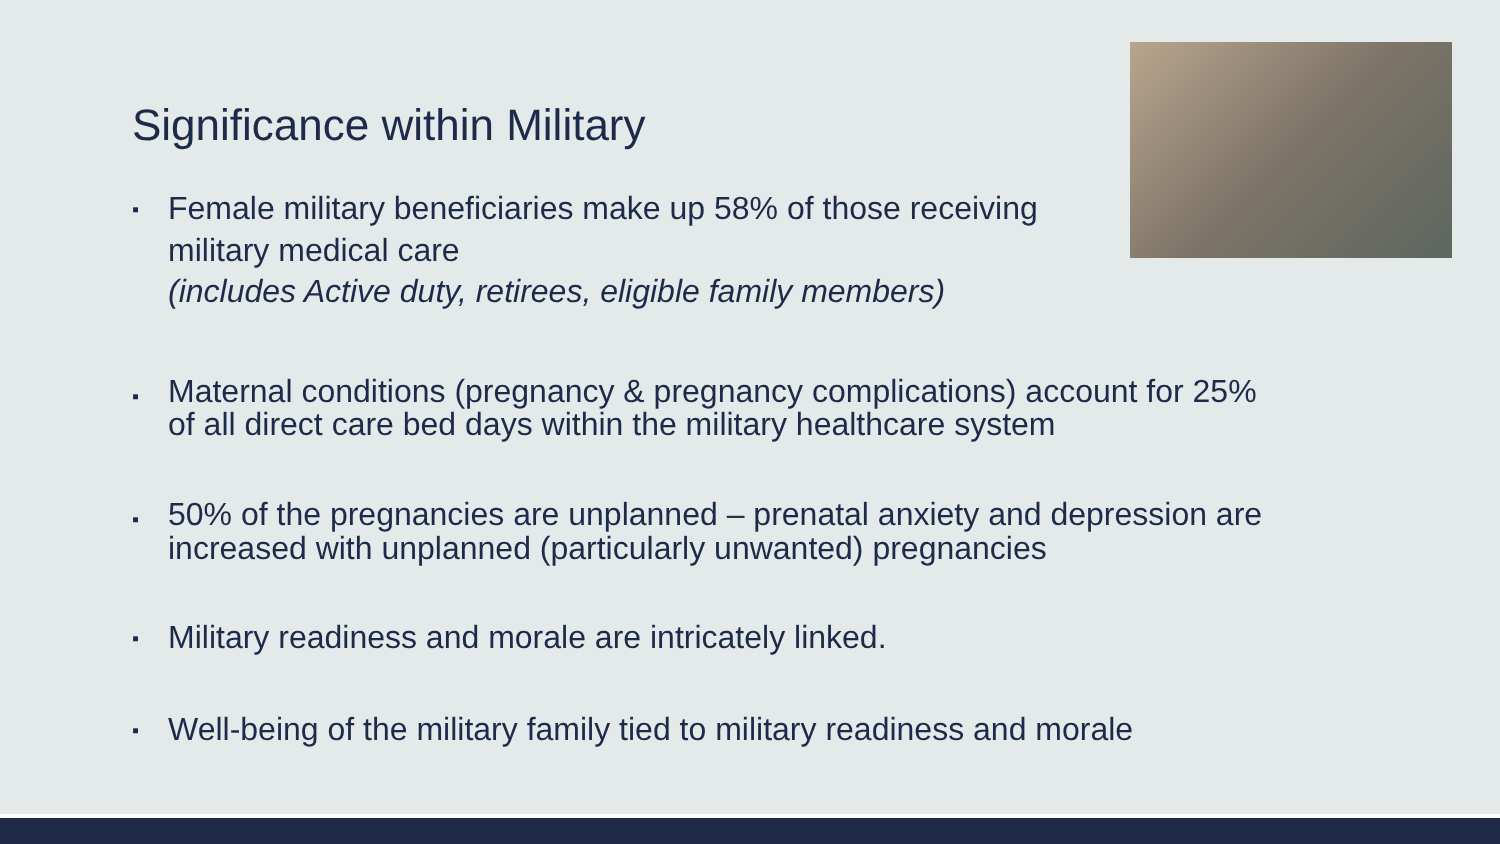Significance within Military
▪ Female military beneficiaries make up 58% of those receiving military medical care
(includes Active duty, retirees, eligible family members)
▪ Maternal conditions (pregnancy & pregnancy complications) account for 25% of all direct care bed days within the military healthcare system
▪ 50% of the pregnancies are unplanned – prenatal anxiety and depression are increased with unplanned (particularly unwanted) pregnancies
▪ Military readiness and morale are intricately linked.
▪ Well-being of the military family tied to military readiness and morale